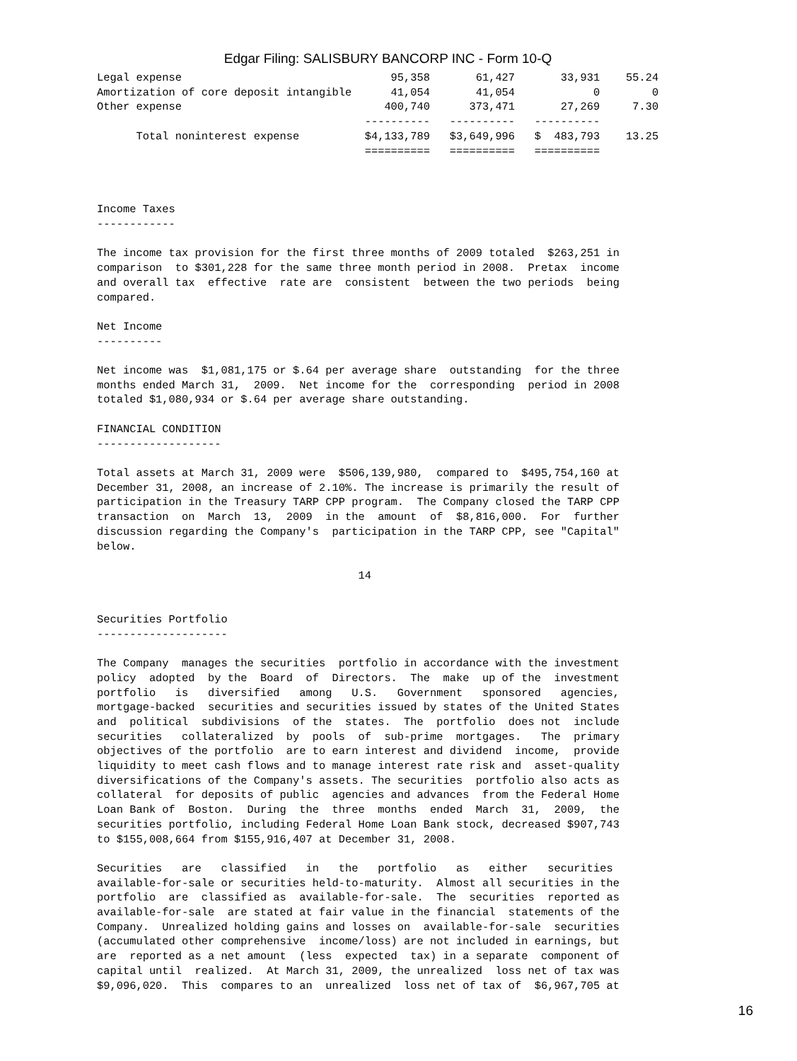Edgar Filing: SALISBURY BANCORP INC - Form 10-Q
Legal expense                                95,358       61,427       33,931    55.24
Amortization of core deposit intangible      41,054       41,054            0        0
Other expense                               400,740      373,471       27,269     7.30
                                         ----------   ----------   ----------
      Total noninterest expense          $4,133,789   $3,649,996   $  483,793    13.25
                                         ==========   ==========   ==========



Income Taxes
------------

The income tax provision for the first three months of 2009 totaled  $263,251 in
comparison  to $301,228 for the same three month period in 2008.  Pretax  income
and overall tax  effective  rate are  consistent  between the two periods  being
compared.

Net Income
----------

Net income was  $1,081,175 or $.64 per average share  outstanding  for the three
months ended March 31,  2009.  Net income for the  corresponding  period in 2008
totaled $1,080,934 or $.64 per average share outstanding.

FINANCIAL CONDITION
-------------------

Total assets at March 31, 2009 were  $506,139,980,  compared to  $495,754,160 at
December 31, 2008, an increase of 2.10%. The increase is primarily the result of
participation in the Treasury TARP CPP program.  The Company closed the TARP CPP
transaction  on  March  13,  2009  in the  amount  of  $8,816,000.  For  further
discussion regarding the Company's  participation in the TARP CPP, see "Capital"
below.

                                        14


Securities Portfolio
--------------------

The Company  manages the securities  portfolio in accordance with the investment
policy  adopted  by the  Board  of  Directors.  The  make  up of the  investment
portfolio   is   diversified   among   U.S.   Government   sponsored   agencies,
mortgage-backed  securities and securities issued by states of the United States
and  political  subdivisions  of the  states.  The  portfolio  does not  include
securities   collateralized  by  pools  of  sub-prime  mortgages.   The  primary
objectives of the portfolio  are to earn interest and dividend  income,  provide
liquidity to meet cash flows and to manage interest rate risk and  asset-quality
diversifications of the Company's assets. The securities  portfolio also acts as
collateral  for deposits of public  agencies and advances  from the Federal Home
Loan Bank of  Boston.  During  the  three  months  ended  March  31,  2009,  the
securities portfolio, including Federal Home Loan Bank stock, decreased $907,743
to $155,008,664 from $155,916,407 at December 31, 2008.

Securities   are   classified   in   the   portfolio   as   either   securities
available-for-sale or securities held-to-maturity.  Almost all securities in the
portfolio  are  classified as  available-for-sale.  The  securities  reported as
available-for-sale  are stated at fair value in the financial  statements of the
Company.  Unrealized holding gains and losses on  available-for-sale  securities
(accumulated other comprehensive  income/loss) are not included in earnings, but
are  reported as a net amount  (less  expected  tax) in a separate  component of
capital until  realized.  At March 31, 2009, the unrealized  loss net of tax was
$9,096,020.  This  compares to an  unrealized  loss net of tax of  $6,967,705 at
16